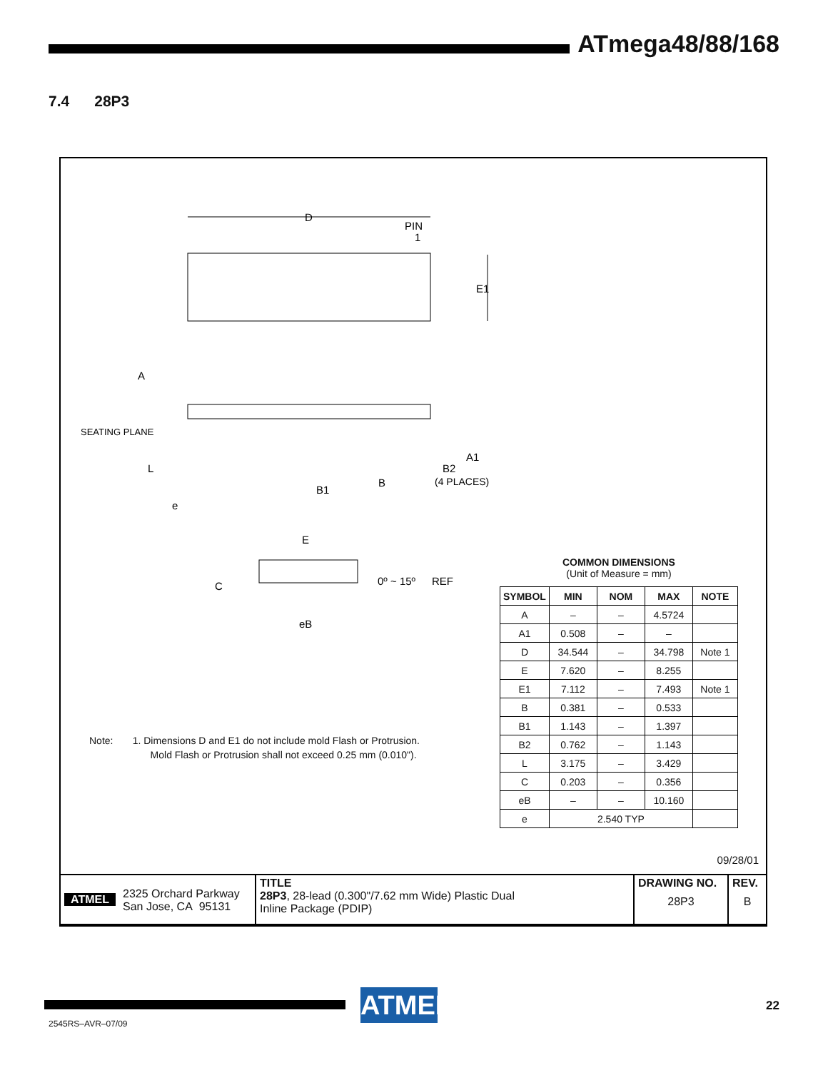ATmega48/88/168
7.4 28P3
D
PIN
1
E1
A
SEATING PLANE
L
e
B1
B
A1
B2
(4 PLACES)
E
C
0º ~ 15º
REF
eB
COMMON DIMENSIONS
(Unit of Measure = mm)
| SYMBOL | MIN | NOM | MAX | NOTE |
| --- | --- | --- | --- | --- |
| A | – | – | 4.5724 | |
| A1 | 0.508 | – | – | |
| D | 34.544 | – | 34.798 | Note 1 |
| E | 7.620 | – | 8.255 | |
| E1 | 7.112 | – | 7.493 | Note 1 |
| B | 0.381 | – | 0.533 | |
| B1 | 1.143 | – | 1.397 | |
| B2 | 0.762 | – | 1.143 | |
| L | 3.175 | – | 3.429 | |
| C | 0.203 | – | 0.356 | |
| eB | – | – | 10.160 | |
| e | 2.540 TYP | | | |
Note: 1. Dimensions D and E1 do not include mold Flash or Protrusion.
Mold Flash or Protrusion shall not exceed 0.25 mm (0.010").
09/28/01
| ATMEL 2325 Orchard Parkway San Jose, CA 95131 | TITLE 28P3 , 28-lead (0.300"/7.62 mm Wide) Plastic Dual Inline Package (PDIP) | DRAWING NO. 28P3 | REV. B |
ATMEL
22
2545RS–AVR–07/09